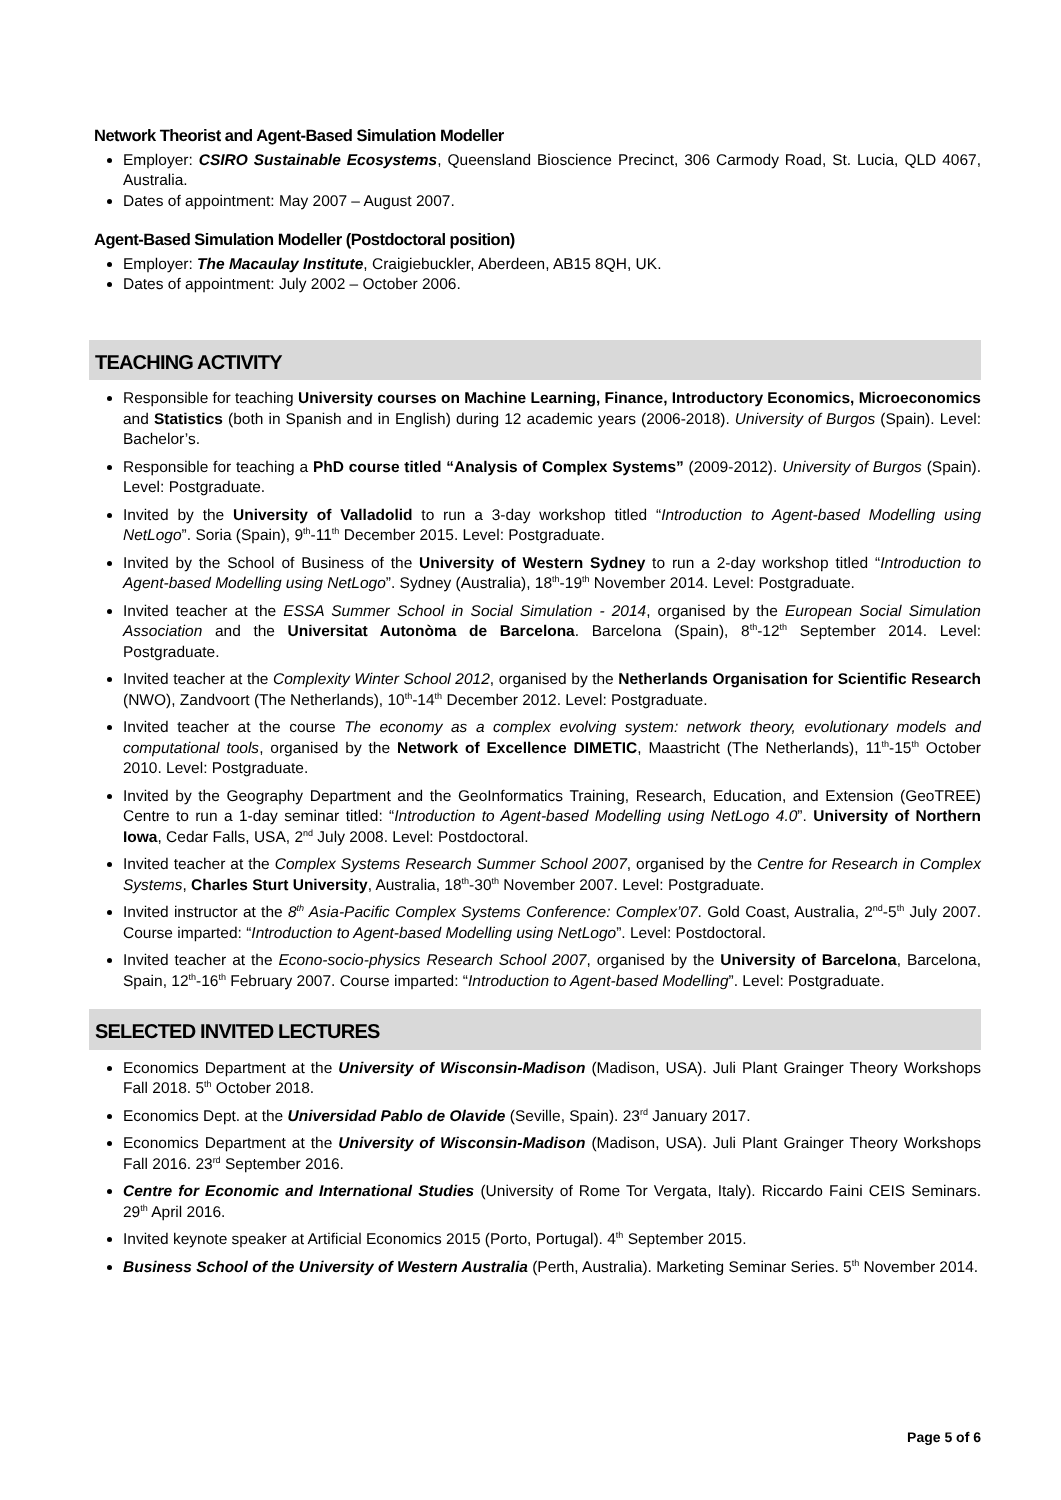Network Theorist and Agent-Based Simulation Modeller
Employer: CSIRO Sustainable Ecosystems, Queensland Bioscience Precinct, 306 Carmody Road, St. Lucia, QLD 4067, Australia.
Dates of appointment: May 2007 – August 2007.
Agent-Based Simulation Modeller (Postdoctoral position)
Employer: The Macaulay Institute, Craigiebuckler, Aberdeen, AB15 8QH, UK.
Dates of appointment: July 2002 – October 2006.
TEACHING ACTIVITY
Responsible for teaching University courses on Machine Learning, Finance, Introductory Economics, Microeconomics and Statistics (both in Spanish and in English) during 12 academic years (2006-2018). University of Burgos (Spain). Level: Bachelor’s.
Responsible for teaching a PhD course titled “Analysis of Complex Systems” (2009-2012). University of Burgos (Spain). Level: Postgraduate.
Invited by the University of Valladolid to run a 3-day workshop titled “Introduction to Agent-based Modelling using NetLogo”. Soria (Spain), 9<sup>th</sup>-11<sup>th</sup> December 2015. Level: Postgraduate.
Invited by the School of Business of the University of Western Sydney to run a 2-day workshop titled “Introduction to Agent-based Modelling using NetLogo”. Sydney (Australia), 18<sup>th</sup>-19<sup>th</sup> November 2014. Level: Postgraduate.
Invited teacher at the ESSA Summer School in Social Simulation - 2014, organised by the European Social Simulation Association and the Universitat Autonòma de Barcelona. Barcelona (Spain), 8<sup>th</sup>-12<sup>th</sup> September 2014. Level: Postgraduate.
Invited teacher at the Complexity Winter School 2012, organised by the Netherlands Organisation for Scientific Research (NWO), Zandvoort (The Netherlands), 10<sup>th</sup>-14<sup>th</sup> December 2012. Level: Postgraduate.
Invited teacher at the course The economy as a complex evolving system: network theory, evolutionary models and computational tools, organised by the Network of Excellence DIMETIC, Maastricht (The Netherlands), 11<sup>th</sup>-15<sup>th</sup> October 2010. Level: Postgraduate.
Invited by the Geography Department and the GeoInformatics Training, Research, Education, and Extension (GeoTREE) Centre to run a 1-day seminar titled: “Introduction to Agent-based Modelling using NetLogo 4.0”. University of Northern Iowa, Cedar Falls, USA, 2<sup>nd</sup> July 2008. Level: Postdoctoral.
Invited teacher at the Complex Systems Research Summer School 2007, organised by the Centre for Research in Complex Systems, Charles Sturt University, Australia, 18<sup>th</sup>-30<sup>th</sup> November 2007. Level: Postgraduate.
Invited instructor at the 8<sup>th</sup> Asia-Pacific Complex Systems Conference: Complex’07. Gold Coast, Australia, 2<sup>nd</sup>-5<sup>th</sup> July 2007. Course imparted: “Introduction to Agent-based Modelling using NetLogo”. Level: Postdoctoral.
Invited teacher at the Econo-socio-physics Research School 2007, organised by the University of Barcelona, Barcelona, Spain, 12<sup>th</sup>-16<sup>th</sup> February 2007. Course imparted: “Introduction to Agent-based Modelling”. Level: Postgraduate.
SELECTED INVITED LECTURES
Economics Department at the University of Wisconsin-Madison (Madison, USA). Juli Plant Grainger Theory Workshops Fall 2018. 5<sup>th</sup> October 2018.
Economics Dept. at the Universidad Pablo de Olavide (Seville, Spain). 23<sup>rd</sup> January 2017.
Economics Department at the University of Wisconsin-Madison (Madison, USA). Juli Plant Grainger Theory Workshops Fall 2016. 23<sup>rd</sup> September 2016.
Centre for Economic and International Studies (University of Rome Tor Vergata, Italy). Riccardo Faini CEIS Seminars. 29<sup>th</sup> April 2016.
Invited keynote speaker at Artificial Economics 2015 (Porto, Portugal). 4<sup>th</sup> September 2015.
Business School of the University of Western Australia (Perth, Australia). Marketing Seminar Series. 5<sup>th</sup> November 2014.
Page 5 of 6